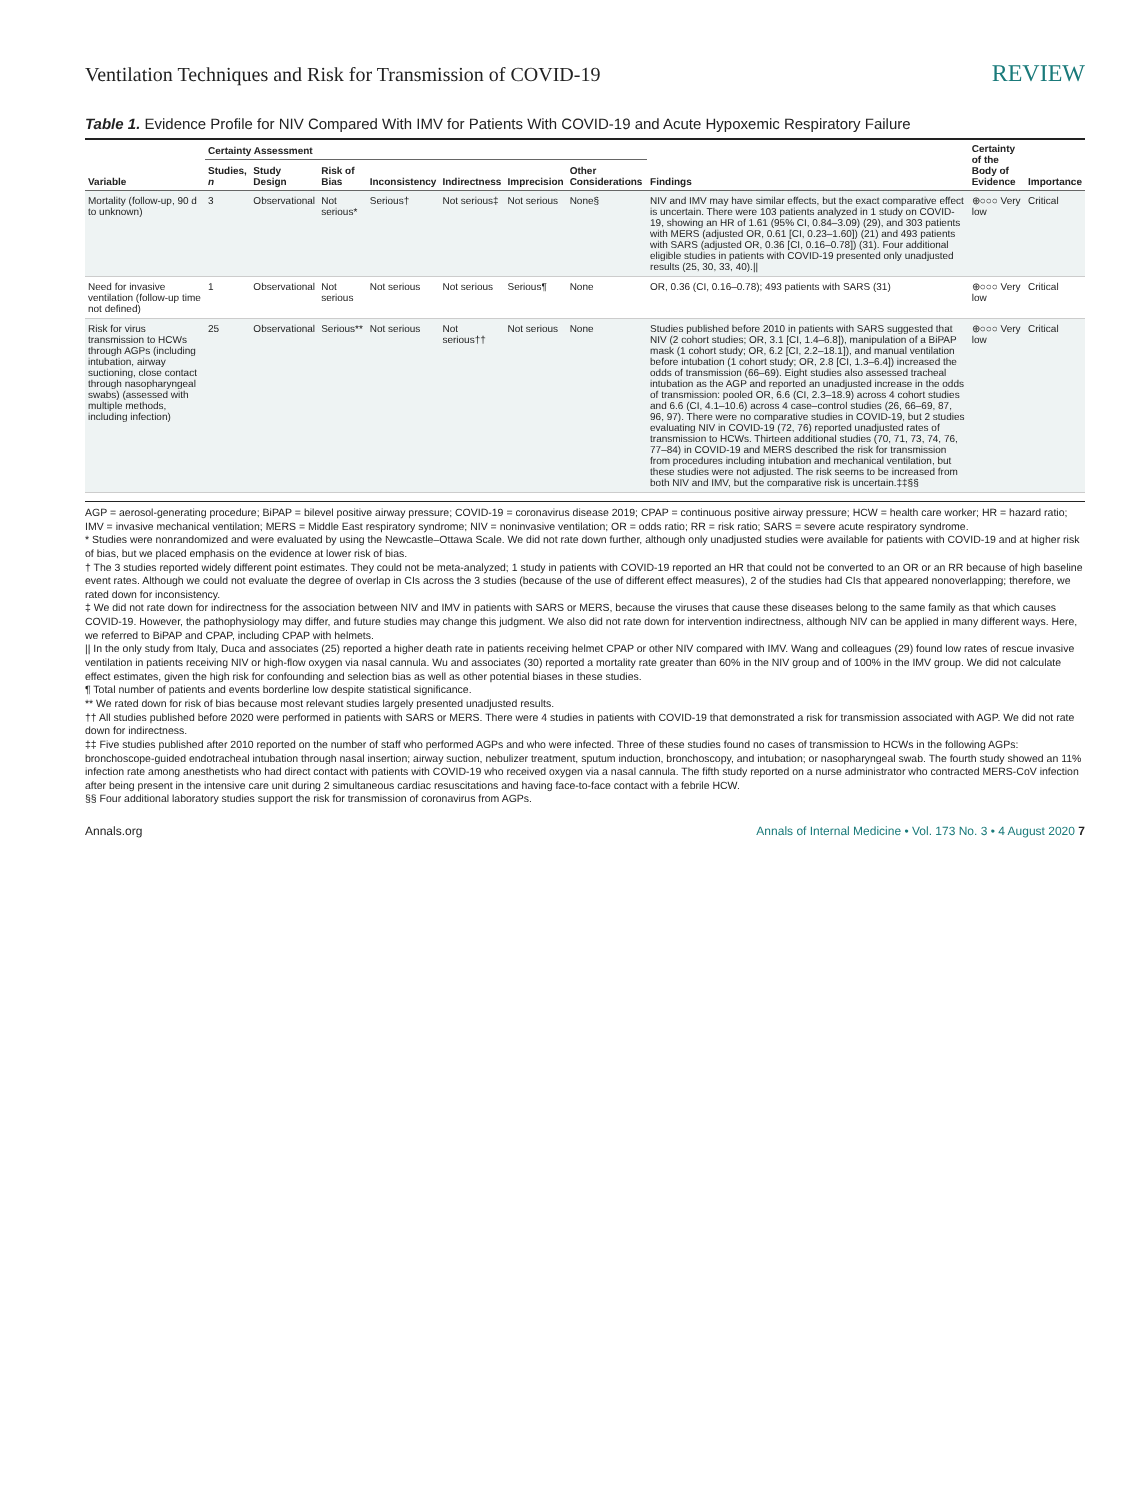Ventilation Techniques and Risk for Transmission of COVID-19 REVIEW
Table 1. Evidence Profile for NIV Compared With IMV for Patients With COVID-19 and Acute Hypoxemic Respiratory Failure
| Variable | Certainty Assessment | | | | | | | Findings | Certainty of the Body of Evidence | Importance |
| --- | --- | --- | --- | --- | --- | --- | --- | --- | --- | --- |
| | Studies, n | Study Design | Risk of Bias | Inconsistency | Indirectness | Imprecision | Other Considerations | | | |
| Mortality (follow-up, 90 d to unknown) | 3 | Observational | Not serious* | Serious† | Not serious‡ | Not serious | None§ | NIV and IMV may have similar effects, but the exact comparative effect is uncertain. There were 103 patients analyzed in 1 study on COVID-19, showing an HR of 1.61 (95% CI, 0.84–3.09) (29), and 303 patients with MERS (adjusted OR, 0.61 [CI, 0.23–1.60]) (21) and 493 patients with SARS (adjusted OR, 0.36 [CI, 0.16–0.78]) (31). Four additional eligible studies in patients with COVID-19 presented only unadjusted results (25, 30, 33, 40).// | ⊕○○○ Very low | Critical |
| Need for invasive ventilation (follow-up time not defined) | 1 | Observational | Not serious | Not serious | Not serious | Serious¶ | None | OR, 0.36 (CI, 0.16–0.78); 493 patients with SARS (31) | ⊕○○○ Very low | Critical |
| Risk for virus transmission to HCWs through AGPs (including intubation, airway suctioning, close contact through nasopharyngeal swabs) (assessed with multiple methods, including infection) | 25 | Observational | Serious** | Not serious | Not serious†† | Not serious | None | Studies published before 2010 in patients with SARS suggested that NIV (2 cohort studies; OR, 3.1 [CI, 1.4–6.8]), manipulation of a BiPAP mask (1 cohort study; OR, 6.2 [CI, 2.2–18.1]), and manual ventilation before intubation (1 cohort study; OR, 2.8 [CI, 1.3–6.4]) increased the odds of transmission (66–69). Eight studies also assessed tracheal intubation as the AGP and reported an unadjusted increase in the odds of transmission: pooled OR, 6.6 (CI, 2.3–18.9) across 4 cohort studies and 6.6 (CI, 4.1–10.6) across 4 case–control studies (26, 66–69, 87, 96, 97). There were no comparative studies in COVID-19, but 2 studies evaluating NIV in COVID-19 (72, 76) reported unadjusted rates of transmission to HCWs. Thirteen additional studies (70, 71, 73, 74, 76, 77–84) in COVID-19 and MERS described the risk for transmission from procedures including intubation and mechanical ventilation, but these studies were not adjusted. The risk seems to be increased from both NIV and IMV, but the comparative risk is uncertain.‡‡§§ | ⊕○○○ Very low | Critical |
AGP = aerosol-generating procedure; BiPAP = bilevel positive airway pressure; COVID-19 = coronavirus disease 2019; CPAP = continuous positive airway pressure; HCW = health care worker; HR = hazard ratio; IMV = invasive mechanical ventilation; MERS = Middle East respiratory syndrome; NIV = noninvasive ventilation; OR = odds ratio; RR = risk ratio; SARS = severe acute respiratory syndrome.
* Studies were nonrandomized and were evaluated by using the Newcastle–Ottawa Scale. We did not rate down further, although only unadjusted studies were available for patients with COVID-19 and at higher risk of bias, but we placed emphasis on the evidence at lower risk of bias.
† The 3 studies reported widely different point estimates. They could not be meta-analyzed; 1 study in patients with COVID-19 reported an HR that could not be converted to an OR or an RR because of high baseline event rates. Although we could not evaluate the degree of overlap in CIs across the 3 studies (because of the use of different effect measures), 2 of the studies had CIs that appeared nonoverlapping; therefore, we rated down for inconsistency.
‡ We did not rate down for indirectness for the association between NIV and IMV in patients with SARS or MERS, because the viruses that cause these diseases belong to the same family as that which causes COVID-19. However, the pathophysiology may differ, and future studies may change this judgment. We also did not rate down for intervention indirectness, although NIV can be applied in many different ways. Here, we referred to BiPAP and CPAP, including CPAP with helmets.
|| In the only study from Italy, Duca and associates (25) reported a higher death rate in patients receiving helmet CPAP or other NIV compared with IMV. Wang and colleagues (29) found low rates of rescue invasive ventilation in patients receiving NIV or high-flow oxygen via nasal cannula. Wu and associates (30) reported a mortality rate greater than 60% in the NIV group and of 100% in the IMV group. We did not calculate effect estimates, given the high risk for confounding and selection bias as well as other potential biases in these studies.
¶ Total number of patients and events borderline low despite statistical significance.
** We rated down for risk of bias because most relevant studies largely presented unadjusted results.
†† All studies published before 2020 were performed in patients with SARS or MERS. There were 4 studies in patients with COVID-19 that demonstrated a risk for transmission associated with AGP. We did not rate down for indirectness.
‡‡ Five studies published after 2010 reported on the number of staff who performed AGPs and who were infected. Three of these studies found no cases of transmission to HCWs in the following AGPs: bronchoscope-guided endotracheal intubation through nasal insertion; airway suction, nebulizer treatment, sputum induction, bronchoscopy, and intubation; or nasopharyngeal swab. The fourth study showed an 11% infection rate among anesthetists who had direct contact with patients with COVID-19 who received oxygen via a nasal cannula. The fifth study reported on a nurse administrator who contracted MERS-CoV infection after being present in the intensive care unit during 2 simultaneous cardiac resuscitations and having face-to-face contact with a febrile HCW.
§§ Four additional laboratory studies support the risk for transmission of coronavirus from AGPs.
Annals.org Annals of Internal Medicine • Vol. 173 No. 3 • 4 August 2020 7